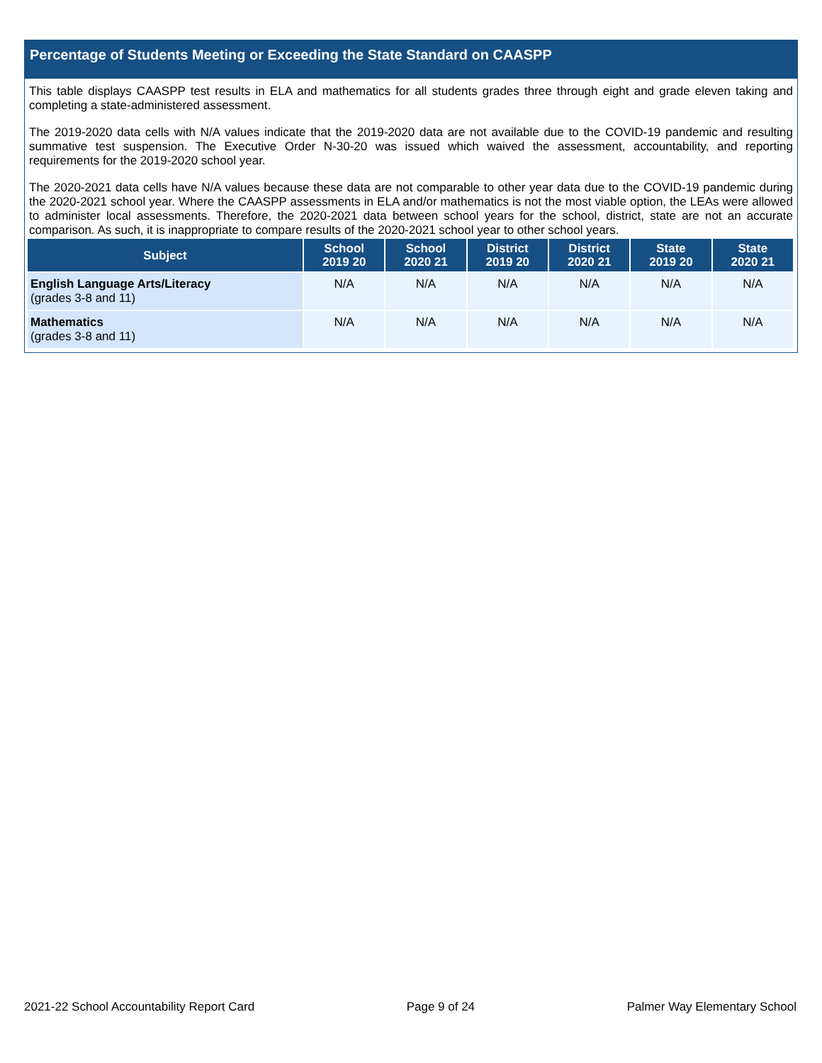Percentage of Students Meeting or Exceeding the State Standard on CAASPP
This table displays CAASPP test results in ELA and mathematics for all students grades three through eight and grade eleven taking and completing a state-administered assessment.
The 2019-2020 data cells with N/A values indicate that the 2019-2020 data are not available due to the COVID-19 pandemic and resulting summative test suspension. The Executive Order N-30-20 was issued which waived the assessment, accountability, and reporting requirements for the 2019-2020 school year.
The 2020-2021 data cells have N/A values because these data are not comparable to other year data due to the COVID-19 pandemic during the 2020-2021 school year. Where the CAASPP assessments in ELA and/or mathematics is not the most viable option, the LEAs were allowed to administer local assessments. Therefore, the 2020-2021 data between school years for the school, district, state are not an accurate comparison. As such, it is inappropriate to compare results of the 2020-2021 school year to other school years.
| Subject | School 2019 20 | School 2020 21 | District 2019 20 | District 2020 21 | State 2019 20 | State 2020 21 |
| --- | --- | --- | --- | --- | --- | --- |
| English Language Arts/Literacy (grades 3-8 and 11) | N/A | N/A | N/A | N/A | N/A | N/A |
| Mathematics (grades 3-8 and 11) | N/A | N/A | N/A | N/A | N/A | N/A |
2021-22 School Accountability Report Card Page 9 of 24 Palmer Way Elementary School